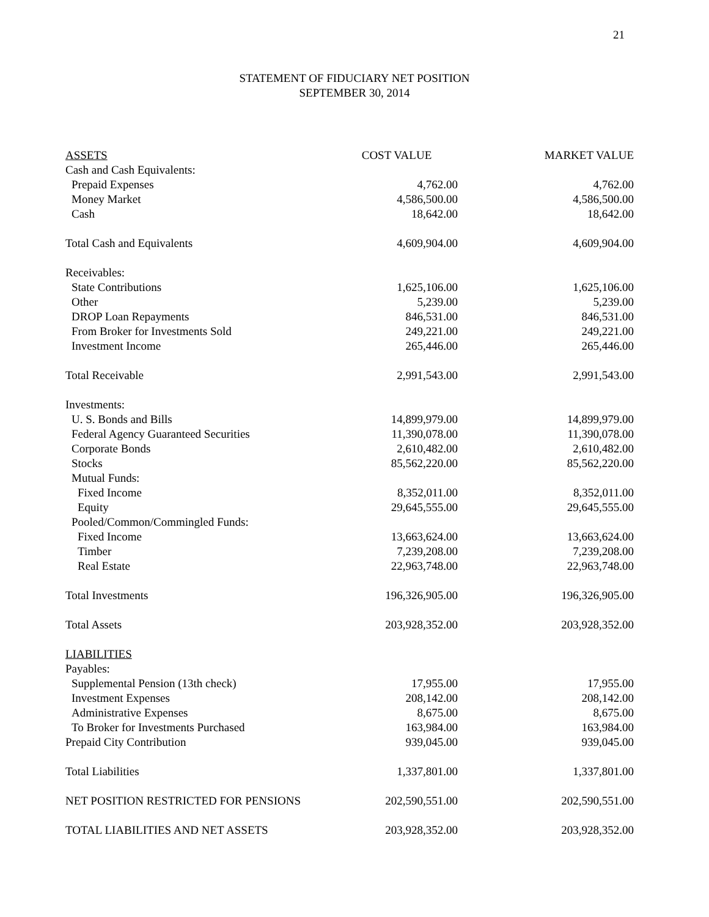21
STATEMENT OF FIDUCIARY NET POSITION
SEPTEMBER 30, 2014
| ASSETS | COST VALUE | MARKET VALUE |
| --- | --- | --- |
| Cash and Cash Equivalents: | | |
| Prepaid Expenses | 4,762.00 | 4,762.00 |
| Money Market | 4,586,500.00 | 4,586,500.00 |
| Cash | 18,642.00 | 18,642.00 |
| Total Cash and Equivalents | 4,609,904.00 | 4,609,904.00 |
| Receivables: | | |
| State Contributions | 1,625,106.00 | 1,625,106.00 |
| Other | 5,239.00 | 5,239.00 |
| DROP Loan Repayments | 846,531.00 | 846,531.00 |
| From Broker for Investments Sold | 249,221.00 | 249,221.00 |
| Investment Income | 265,446.00 | 265,446.00 |
| Total Receivable | 2,991,543.00 | 2,991,543.00 |
| Investments: | | |
| U. S. Bonds and Bills | 14,899,979.00 | 14,899,979.00 |
| Federal Agency Guaranteed Securities | 11,390,078.00 | 11,390,078.00 |
| Corporate Bonds | 2,610,482.00 | 2,610,482.00 |
| Stocks | 85,562,220.00 | 85,562,220.00 |
| Mutual Funds: | | |
| Fixed Income | 8,352,011.00 | 8,352,011.00 |
| Equity | 29,645,555.00 | 29,645,555.00 |
| Pooled/Common/Commingled Funds: | | |
| Fixed Income | 13,663,624.00 | 13,663,624.00 |
| Timber | 7,239,208.00 | 7,239,208.00 |
| Real Estate | 22,963,748.00 | 22,963,748.00 |
| Total Investments | 196,326,905.00 | 196,326,905.00 |
| Total Assets | 203,928,352.00 | 203,928,352.00 |
| LIABILITIES | | |
| Payables: | | |
| Supplemental Pension (13th check) | 17,955.00 | 17,955.00 |
| Investment Expenses | 208,142.00 | 208,142.00 |
| Administrative Expenses | 8,675.00 | 8,675.00 |
| To Broker for Investments Purchased | 163,984.00 | 163,984.00 |
| Prepaid City Contribution | 939,045.00 | 939,045.00 |
| Total Liabilities | 1,337,801.00 | 1,337,801.00 |
| NET POSITION RESTRICTED FOR PENSIONS | 202,590,551.00 | 202,590,551.00 |
| TOTAL LIABILITIES AND NET ASSETS | 203,928,352.00 | 203,928,352.00 |